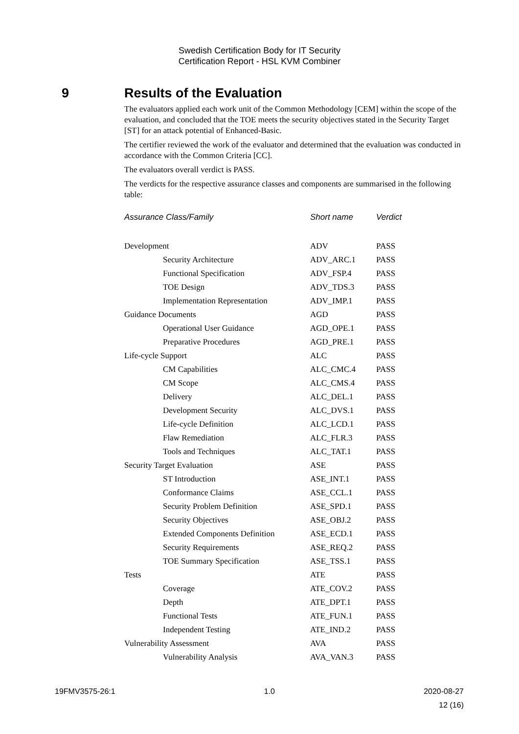Swedish Certification Body for IT Security
Certification Report - HSL KVM Combiner
9 Results of the Evaluation
The evaluators applied each work unit of the Common Methodology [CEM] within the scope of the evaluation, and concluded that the TOE meets the security objectives stated in the Security Target [ST] for an attack potential of Enhanced-Basic.
The certifier reviewed the work of the evaluator and determined that the evaluation was conducted in accordance with the Common Criteria [CC].
The evaluators overall verdict is PASS.
The verdicts for the respective assurance classes and components are summarised in the following table:
| Assurance Class/Family | Short name | Verdict |
| --- | --- | --- |
| Development | ADV | PASS |
| Security Architecture | ADV_ARC.1 | PASS |
| Functional Specification | ADV_FSP.4 | PASS |
| TOE Design | ADV_TDS.3 | PASS |
| Implementation Representation | ADV_IMP.1 | PASS |
| Guidance Documents | AGD | PASS |
| Operational User Guidance | AGD_OPE.1 | PASS |
| Preparative Procedures | AGD_PRE.1 | PASS |
| Life-cycle Support | ALC | PASS |
| CM Capabilities | ALC_CMC.4 | PASS |
| CM Scope | ALC_CMS.4 | PASS |
| Delivery | ALC_DEL.1 | PASS |
| Development Security | ALC_DVS.1 | PASS |
| Life-cycle Definition | ALC_LCD.1 | PASS |
| Flaw Remediation | ALC_FLR.3 | PASS |
| Tools and Techniques | ALC_TAT.1 | PASS |
| Security Target Evaluation | ASE | PASS |
| ST Introduction | ASE_INT.1 | PASS |
| Conformance Claims | ASE_CCL.1 | PASS |
| Security Problem Definition | ASE_SPD.1 | PASS |
| Security Objectives | ASE_OBJ.2 | PASS |
| Extended Components Definition | ASE_ECD.1 | PASS |
| Security Requirements | ASE_REQ.2 | PASS |
| TOE Summary Specification | ASE_TSS.1 | PASS |
| Tests | ATE | PASS |
| Coverage | ATE_COV.2 | PASS |
| Depth | ATE_DPT.1 | PASS |
| Functional Tests | ATE_FUN.1 | PASS |
| Independent Testing | ATE_IND.2 | PASS |
| Vulnerability Assessment | AVA | PASS |
| Vulnerability Analysis | AVA_VAN.3 | PASS |
19FMV3575-26:1 1.0 2020-08-27
12 (16)